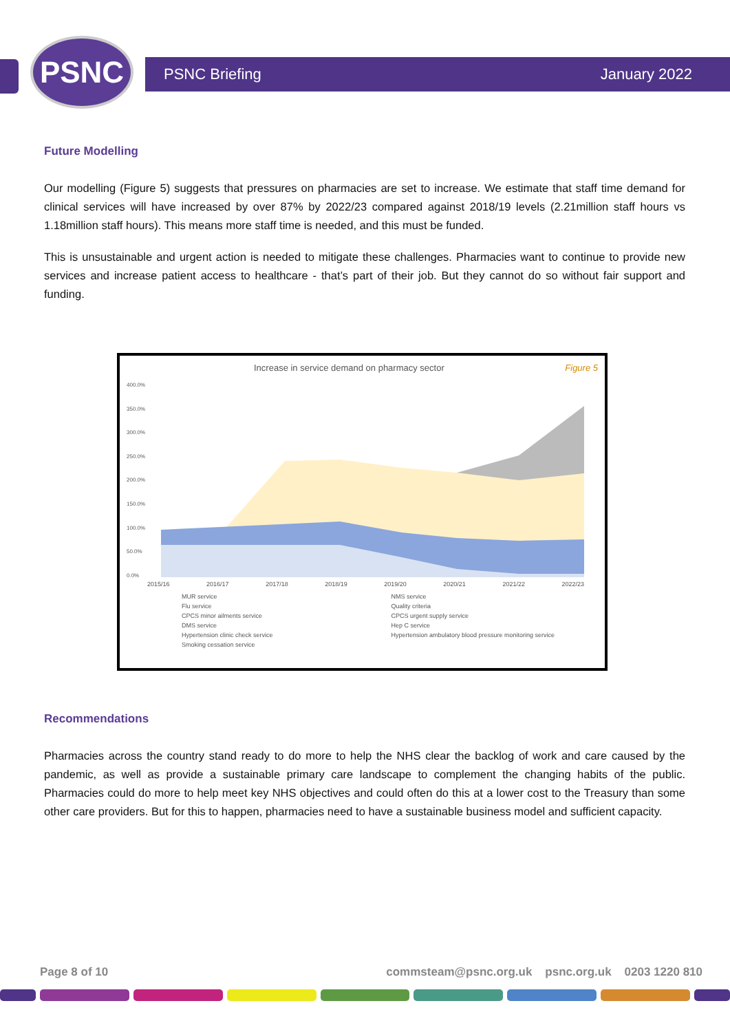PSNC PSNC Briefing January 2022
Future Modelling
Our modelling (Figure 5) suggests that pressures on pharmacies are set to increase. We estimate that staff time demand for clinical services will have increased by over 87% by 2022/23 compared against 2018/19 levels (2.21million staff hours vs 1.18million staff hours). This means more staff time is needed, and this must be funded.
This is unsustainable and urgent action is needed to mitigate these challenges. Pharmacies want to continue to provide new services and increase patient access to healthcare - that’s part of their job. But they cannot do so without fair support and funding.
Increase in service demand on pharmacy sector Figure 5
400.0%
350.0%
300.0%
250.0%
200.0%
150.0%
100.0%
50.0%
0.0%
2015/16 2016/17 2017/18 2018/19 2019/20 2020/21 2021/22 2022/23
MUR service NMS service Flu service Quality criteria CPCS minor ailments service CPCS urgent supply service DMS service Hep C service Hypertension clinic check service Hypertension ambulatory blood pressure monitoring service Smoking cessation service
Recommendations
Pharmacies across the country stand ready to do more to help the NHS clear the backlog of work and care caused by the pandemic, as well as provide a sustainable primary care landscape to complement the changing habits of the public. Pharmacies could do more to help meet key NHS objectives and could often do this at a lower cost to the Treasury than some other care providers. But for this to happen, pharmacies need to have a sustainable business model and sufficient capacity.
Page 8 of 10 commsteam@psnc.org.uk psnc.org.uk 0203 1220 810